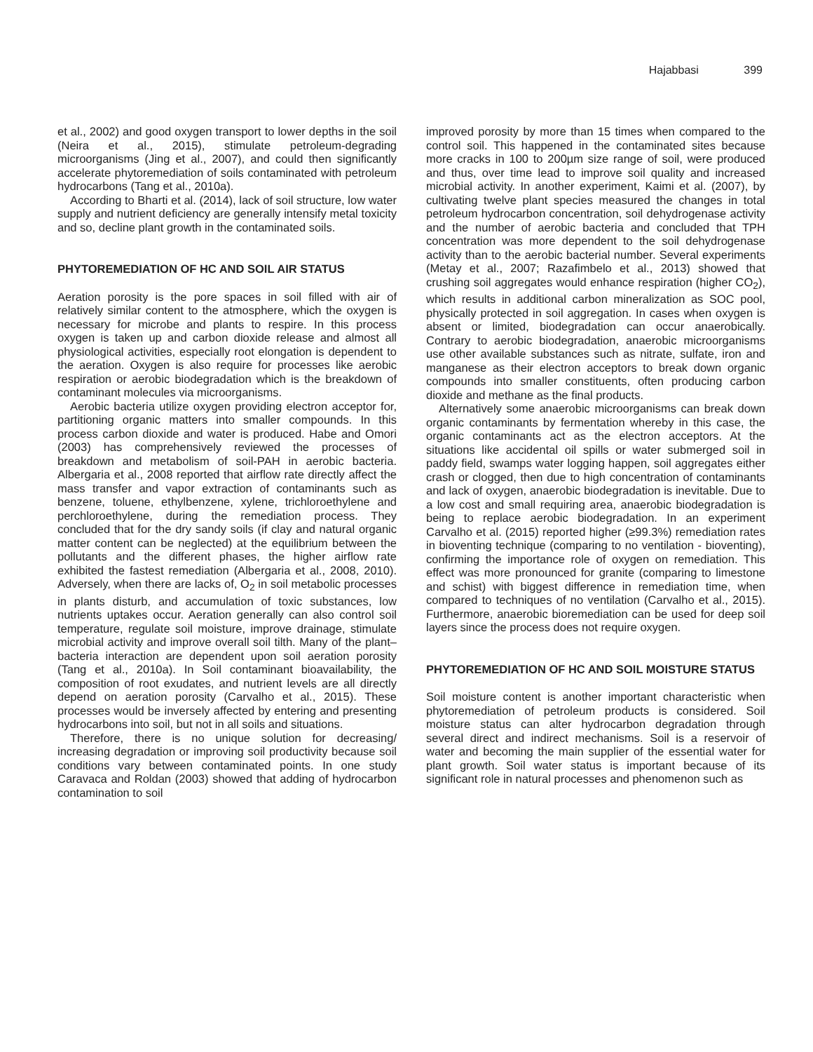Hajabbasi 399
et al., 2002) and good oxygen transport to lower depths in the soil (Neira et al., 2015), stimulate petroleum-degrading microorganisms (Jing et al., 2007), and could then significantly accelerate phytoremediation of soils contaminated with petroleum hydrocarbons (Tang et al., 2010a).
According to Bharti et al. (2014), lack of soil structure, low water supply and nutrient deficiency are generally intensify metal toxicity and so, decline plant growth in the contaminated soils.
PHYTOREMEDIATION OF HC AND SOIL AIR STATUS
Aeration porosity is the pore spaces in soil filled with air of relatively similar content to the atmosphere, which the oxygen is necessary for microbe and plants to respire. In this process oxygen is taken up and carbon dioxide release and almost all physiological activities, especially root elongation is dependent to the aeration. Oxygen is also require for processes like aerobic respiration or aerobic biodegradation which is the breakdown of contaminant molecules via microorganisms.
Aerobic bacteria utilize oxygen providing electron acceptor for, partitioning organic matters into smaller compounds. In this process carbon dioxide and water is produced. Habe and Omori (2003) has comprehensively reviewed the processes of breakdown and metabolism of soil-PAH in aerobic bacteria. Albergaria et al., 2008 reported that airflow rate directly affect the mass transfer and vapor extraction of contaminants such as benzene, toluene, ethylbenzene, xylene, trichloroethylene and perchloroethylene, during the remediation process. They concluded that for the dry sandy soils (if clay and natural organic matter content can be neglected) at the equilibrium between the pollutants and the different phases, the higher airflow rate exhibited the fastest remediation (Albergaria et al., 2008, 2010). Adversely, when there are lacks of, O<sub>2</sub> in soil metabolic processes in plants disturb, and accumulation of toxic substances, low nutrients uptakes occur. Aeration generally can also control soil temperature, regulate soil moisture, improve drainage, stimulate microbial activity and improve overall soil tilth. Many of the plant–bacteria interaction are dependent upon soil aeration porosity (Tang et al., 2010a). In Soil contaminant bioavailability, the composition of root exudates, and nutrient levels are all directly depend on aeration porosity (Carvalho et al., 2015). These processes would be inversely affected by entering and presenting hydrocarbons into soil, but not in all soils and situations.
Therefore, there is no unique solution for decreasing/ increasing degradation or improving soil productivity because soil conditions vary between contaminated points. In one study Caravaca and Roldan (2003) showed that adding of hydrocarbon contamination to soil
improved porosity by more than 15 times when compared to the control soil. This happened in the contaminated sites because more cracks in 100 to 200µm size range of soil, were produced and thus, over time lead to improve soil quality and increased microbial activity. In another experiment, Kaimi et al. (2007), by cultivating twelve plant species measured the changes in total petroleum hydrocarbon concentration, soil dehydrogenase activity and the number of aerobic bacteria and concluded that TPH concentration was more dependent to the soil dehydrogenase activity than to the aerobic bacterial number. Several experiments (Metay et al., 2007; Razafimbelo et al., 2013) showed that crushing soil aggregates would enhance respiration (higher CO<sub>2</sub>), which results in additional carbon mineralization as SOC pool, physically protected in soil aggregation. In cases when oxygen is absent or limited, biodegradation can occur anaerobically. Contrary to aerobic biodegradation, anaerobic microorganisms use other available substances such as nitrate, sulfate, iron and manganese as their electron acceptors to break down organic compounds into smaller constituents, often producing carbon dioxide and methane as the final products.
Alternatively some anaerobic microorganisms can break down organic contaminants by fermentation whereby in this case, the organic contaminants act as the electron acceptors. At the situations like accidental oil spills or water submerged soil in paddy field, swamps water logging happen, soil aggregates either crash or clogged, then due to high concentration of contaminants and lack of oxygen, anaerobic biodegradation is inevitable. Due to a low cost and small requiring area, anaerobic biodegradation is being to replace aerobic biodegradation. In an experiment Carvalho et al. (2015) reported higher (≥99.3%) remediation rates in bioventing technique (comparing to no ventilation - bioventing), confirming the importance role of oxygen on remediation. This effect was more pronounced for granite (comparing to limestone and schist) with biggest difference in remediation time, when compared to techniques of no ventilation (Carvalho et al., 2015). Furthermore, anaerobic bioremediation can be used for deep soil layers since the process does not require oxygen.
PHYTOREMEDIATION OF HC AND SOIL MOISTURE STATUS
Soil moisture content is another important characteristic when phytoremediation of petroleum products is considered. Soil moisture status can alter hydrocarbon degradation through several direct and indirect mechanisms. Soil is a reservoir of water and becoming the main supplier of the essential water for plant growth. Soil water status is important because of its significant role in natural processes and phenomenon such as